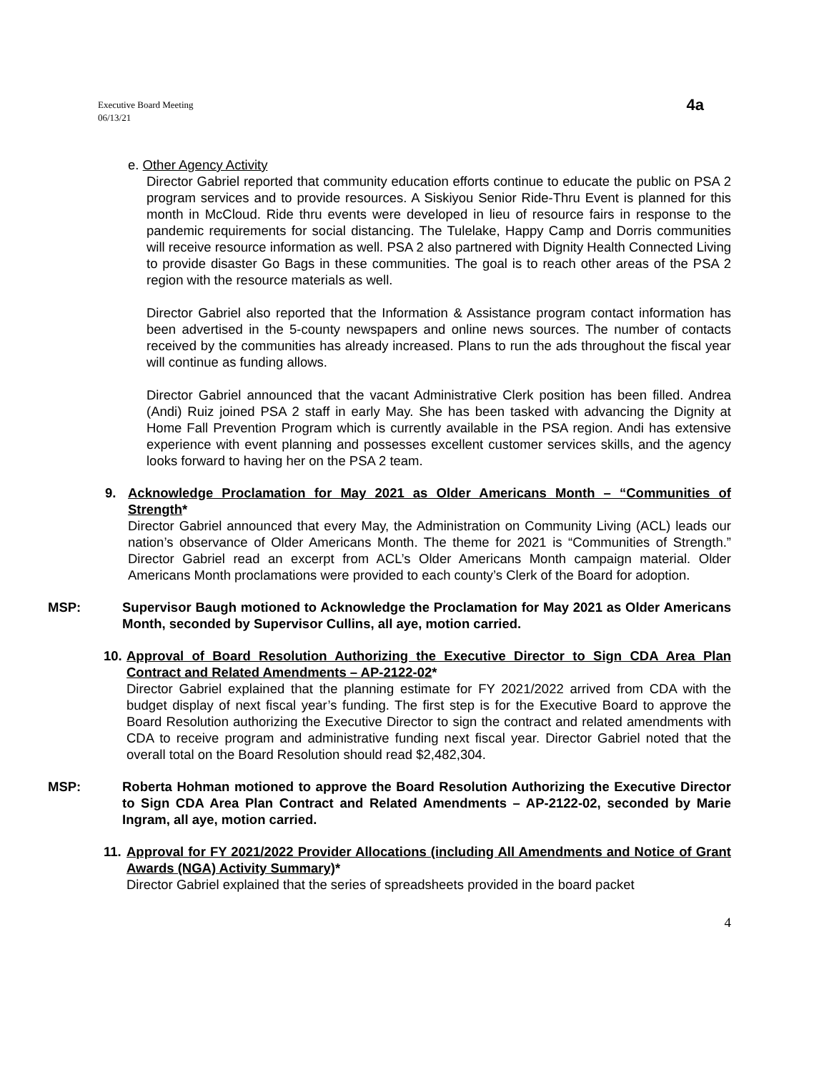Executive Board Meeting
06/13/21
4a
e. Other Agency Activity
Director Gabriel reported that community education efforts continue to educate the public on PSA 2 program services and to provide resources. A Siskiyou Senior Ride-Thru Event is planned for this month in McCloud. Ride thru events were developed in lieu of resource fairs in response to the pandemic requirements for social distancing. The Tulelake, Happy Camp and Dorris communities will receive resource information as well. PSA 2 also partnered with Dignity Health Connected Living to provide disaster Go Bags in these communities. The goal is to reach other areas of the PSA 2 region with the resource materials as well.
Director Gabriel also reported that the Information & Assistance program contact information has been advertised in the 5-county newspapers and online news sources. The number of contacts received by the communities has already increased. Plans to run the ads throughout the fiscal year will continue as funding allows.
Director Gabriel announced that the vacant Administrative Clerk position has been filled. Andrea (Andi) Ruiz joined PSA 2 staff in early May. She has been tasked with advancing the Dignity at Home Fall Prevention Program which is currently available in the PSA region. Andi has extensive experience with event planning and possesses excellent customer services skills, and the agency looks forward to having her on the PSA 2 team.
9. Acknowledge Proclamation for May 2021 as Older Americans Month – “Communities of Strength*
Director Gabriel announced that every May, the Administration on Community Living (ACL) leads our nation’s observance of Older Americans Month. The theme for 2021 is “Communities of Strength.” Director Gabriel read an excerpt from ACL’s Older Americans Month campaign material. Older Americans Month proclamations were provided to each county’s Clerk of the Board for adoption.
MSP: Supervisor Baugh motioned to Acknowledge the Proclamation for May 2021 as Older Americans Month, seconded by Supervisor Cullins, all aye, motion carried.
10.
Approval of Board Resolution Authorizing the Executive Director to Sign CDA Area Plan Contract and Related Amendments – AP-2122-02*
Director Gabriel explained that the planning estimate for FY 2021/2022 arrived from CDA with the budget display of next fiscal year’s funding. The first step is for the Executive Board to approve the Board Resolution authorizing the Executive Director to sign the contract and related amendments with CDA to receive program and administrative funding next fiscal year. Director Gabriel noted that the overall total on the Board Resolution should read $2,482,304.
MSP: Roberta Hohman motioned to approve the Board Resolution Authorizing the Executive Director to Sign CDA Area Plan Contract and Related Amendments – AP-2122-02, seconded by Marie Ingram, all aye, motion carried.
11.
Approval for FY 2021/2022 Provider Allocations (including All Amendments and Notice of Grant Awards (NGA) Activity Summary)*
Director Gabriel explained that the series of spreadsheets provided in the board packet
4